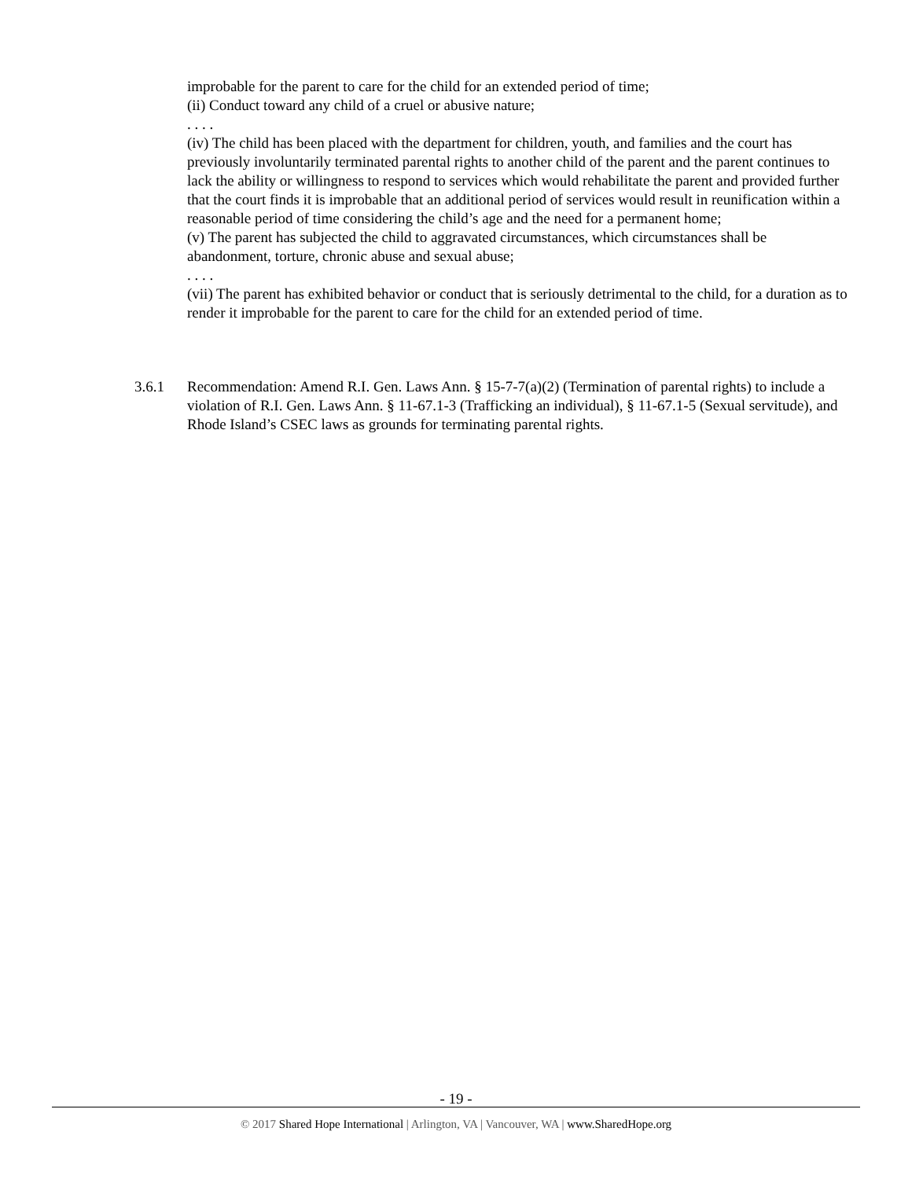improbable for the parent to care for the child for an extended period of time;
(ii) Conduct toward any child of a cruel or abusive nature;
. . . .
(iv) The child has been placed with the department for children, youth, and families and the court has previously involuntarily terminated parental rights to another child of the parent and the parent continues to lack the ability or willingness to respond to services which would rehabilitate the parent and provided further that the court finds it is improbable that an additional period of services would result in reunification within a reasonable period of time considering the child’s age and the need for a permanent home;
(v) The parent has subjected the child to aggravated circumstances, which circumstances shall be abandonment, torture, chronic abuse and sexual abuse;
. . . .
(vii) The parent has exhibited behavior or conduct that is seriously detrimental to the child, for a duration as to render it improbable for the parent to care for the child for an extended period of time.
3.6.1 Recommendation: Amend R.I. Gen. Laws Ann. § 15-7-7(a)(2) (Termination of parental rights) to include a violation of R.I. Gen. Laws Ann. § 11-67.1-3 (Trafficking an individual), § 11-67.1-5 (Sexual servitude), and Rhode Island’s CSEC laws as grounds for terminating parental rights.
- 19 -
© 2017 Shared Hope International | Arlington, VA | Vancouver, WA | www.SharedHope.org